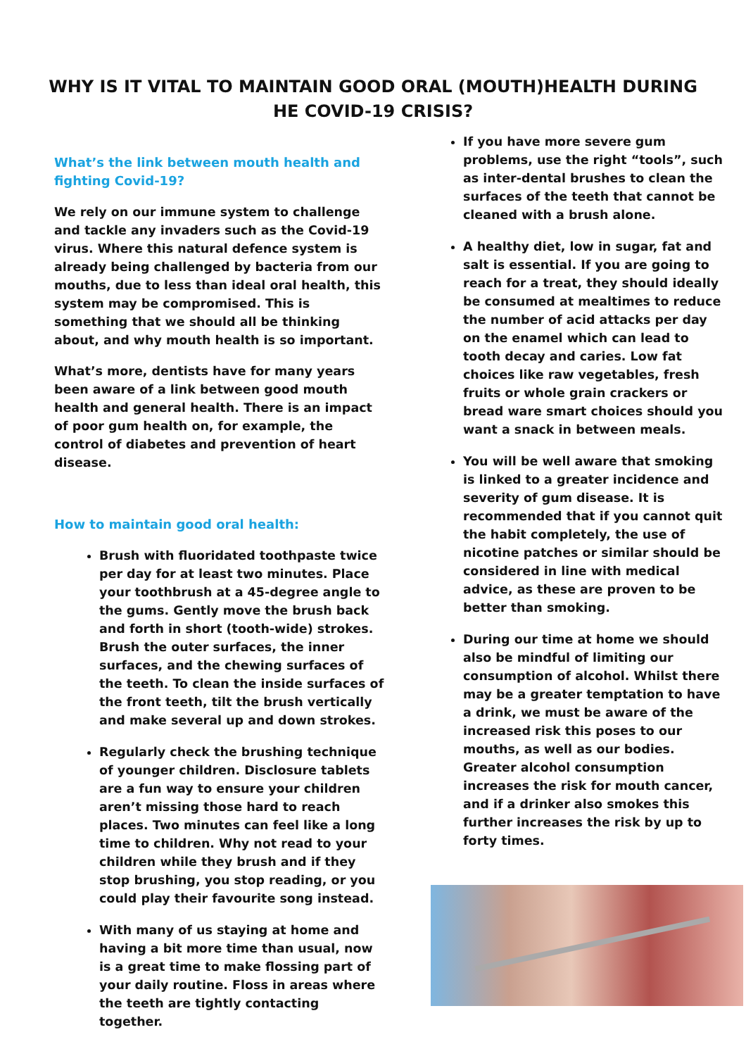WHY IS IT VITAL TO MAINTAIN GOOD ORAL (MOUTH)HEALTH DURING HE COVID-19 CRISIS?
What’s the link between mouth health and fighting Covid-19?
We rely on our immune system to challenge and tackle any invaders such as the Covid-19 virus. Where this natural defence system is already being challenged by bacteria from our mouths, due to less than ideal oral health, this system may be compromised. This is something that we should all be thinking about, and why mouth health is so important.
What’s more, dentists have for many years been aware of a link between good mouth health and general health. There is an impact of poor gum health on, for example, the control of diabetes and prevention of heart disease.
How to maintain good oral health:
Brush with fluoridated toothpaste twice per day for at least two minutes. Place your toothbrush at a 45-degree angle to the gums. Gently move the brush back and forth in short (tooth-wide) strokes. Brush the outer surfaces, the inner surfaces, and the chewing surfaces of the teeth. To clean the inside surfaces of the front teeth, tilt the brush vertically and make several up and down strokes.
Regularly check the brushing technique of younger children. Disclosure tablets are a fun way to ensure your children aren’t missing those hard to reach places. Two minutes can feel like a long time to children. Why not read to your children while they brush and if they stop brushing, you stop reading, or you could play their favourite song instead.
With many of us staying at home and having a bit more time than usual, now is a great time to make flossing part of your daily routine. Floss in areas where the teeth are tightly contacting together.
If you have more severe gum problems, use the right “tools”, such as inter-dental brushes to clean the surfaces of the teeth that cannot be cleaned with a brush alone.
A healthy diet, low in sugar, fat and salt is essential. If you are going to reach for a treat, they should ideally be consumed at mealtimes to reduce the number of acid attacks per day on the enamel which can lead to tooth decay and caries. Low fat choices like raw vegetables, fresh fruits or whole grain crackers or bread ware smart choices should you want a snack in between meals.
You will be well aware that smoking is linked to a greater incidence and severity of gum disease. It is recommended that if you cannot quit the habit completely, the use of nicotine patches or similar should be considered in line with medical advice, as these are proven to be better than smoking.
During our time at home we should also be mindful of limiting our consumption of alcohol. Whilst there may be a greater temptation to have a drink, we must be aware of the increased risk this poses to our mouths, as well as our bodies. Greater alcohol consumption increases the risk for mouth cancer, and if a drinker also smokes this further increases the risk by up to forty times.